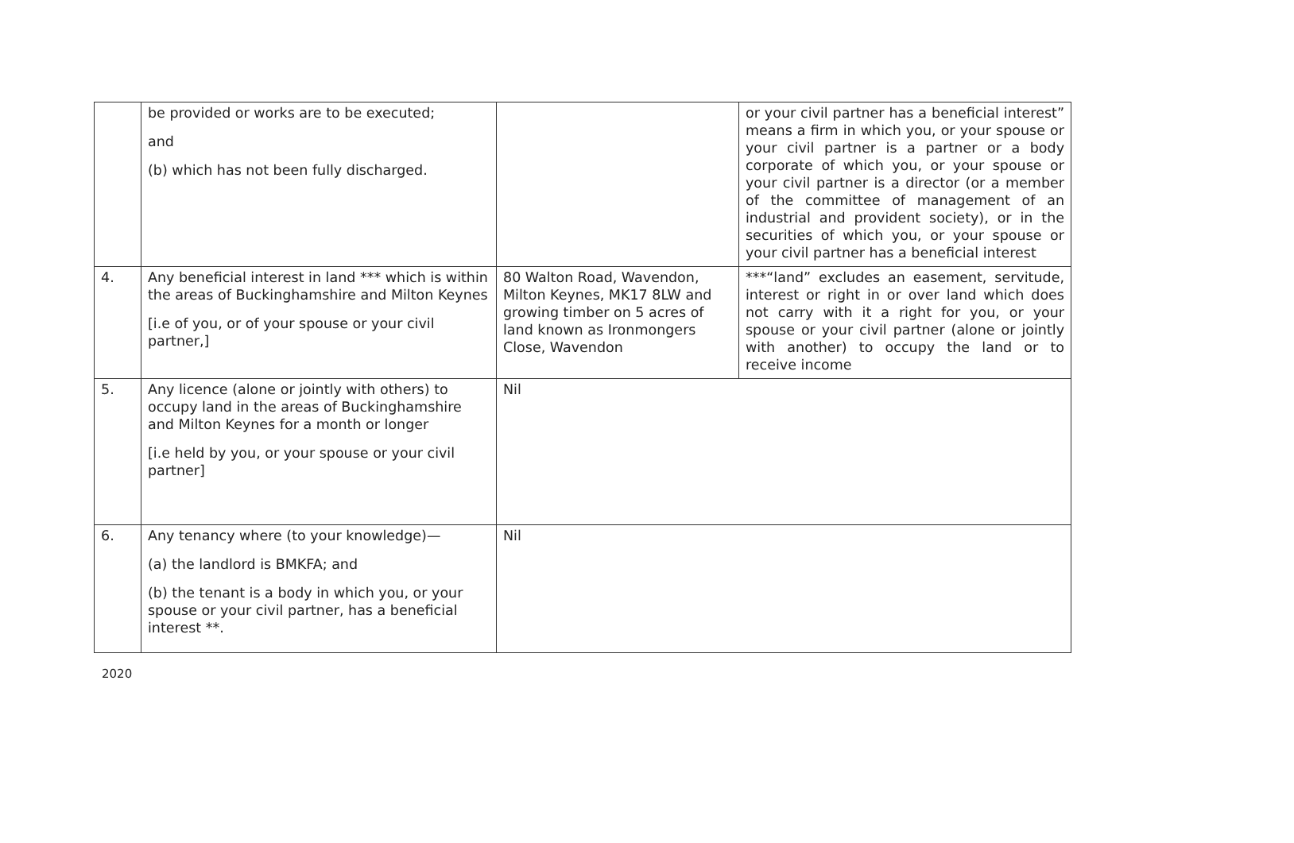| | be provided or works are to be executed; and (b) which has not been fully discharged. | | or your civil partner has a beneficial interest” means a firm in which you, or your spouse or your civil partner is a partner or a body corporate of which you, or your spouse or your civil partner is a director (or a member of the committee of management of an industrial and provident society), or in the securities of which you, or your spouse or your civil partner has a beneficial interest |
| 4. | Any beneficial interest in land *** which is within the areas of Buckinghamshire and Milton Keynes [i.e of you, or of your spouse or your civil partner,] | 80 Walton Road, Wavendon, Milton Keynes, MK17 8LW and growing timber on 5 acres of land known as Ironmongers Close, Wavendon | ***“land” excludes an easement, servitude, interest or right in or over land which does not carry with it a right for you, or your spouse or your civil partner (alone or jointly with another) to occupy the land or to receive income |
| 5. | Any licence (alone or jointly with others) to occupy land in the areas of Buckinghamshire and Milton Keynes for a month or longer [i.e held by you, or your spouse or your civil partner] | Nil | |
| 6. | Any tenancy where (to your knowledge)— (a) the landlord is BMKFA; and (b) the tenant is a body in which you, or your spouse or your civil partner, has a beneficial interest **. | Nil | |
2020